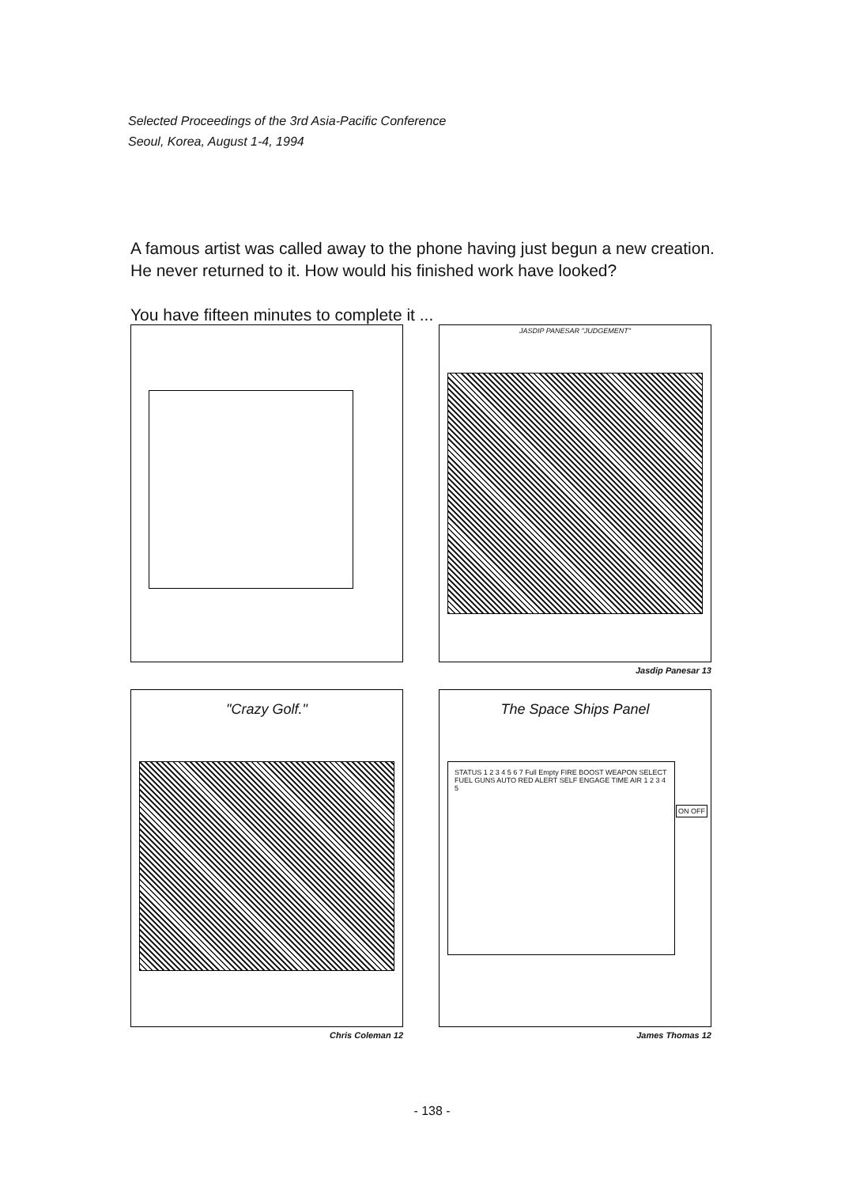Selected Proceedings of the 3rd Asia-Pacific Conference
Seoul, Korea, August 1-4, 1994
A famous artist was called away to the phone having just begun a new creation.
He never returned to it. How would his finished work have looked?
You have fifteen minutes to complete it ...
JASDIP PANESAR "JUDGEMENT"
Jasdip Panesar 13
"Crazy Golf."
Chris Coleman 12
The Space Ships Panel
STATUS 1 2 3 4 5 6 7 Full Empty FIRE BOOST WEAPON SELECT FUEL GUNS AUTO RED ALERT SELF ENGAGE TIME AIR 1 2 3 4 5
ON OFF
James Thomas 12
- 138 -